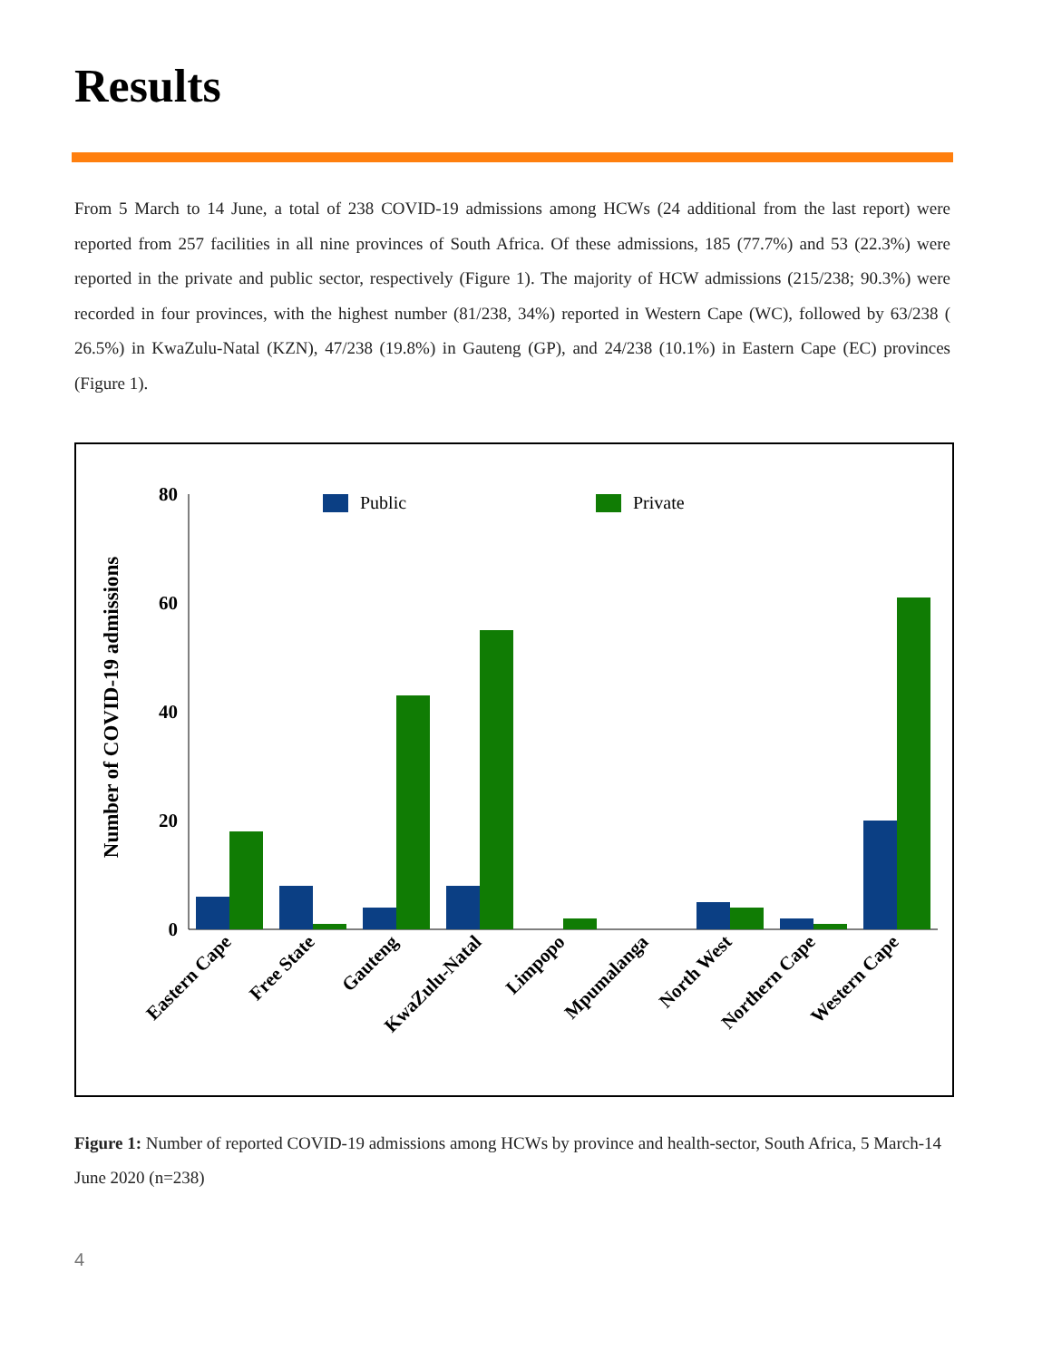Results
From 5 March to 14 June, a total of 238 COVID-19 admissions among HCWs (24 additional from the last report) were reported from 257 facilities in all nine provinces of South Africa. Of these admissions, 185 (77.7%) and 53 (22.3%) were reported in the private and public sector, respectively (Figure 1). The majority of HCW admissions (215/238; 90.3%) were recorded in four provinces, with the highest number (81/238, 34%) reported in Western Cape (WC), followed by 63/238 ( 26.5%) in KwaZulu-Natal (KZN), 47/238 (19.8%) in Gauteng (GP), and 24/238 (10.1%) in Eastern Cape (EC) provinces (Figure 1).
Number of COVID-19 admissions
80
60
40
20
0
Public
Private
Eastern Cape
Free State
Gauteng
KwaZulu-Natal
Limpopo
Mpumalanga
North West
Northern Cape
Western Cape
Figure 1: Number of reported COVID-19 admissions among HCWs by province and health-sector, South Africa, 5 March-14 June 2020 (n=238)
4